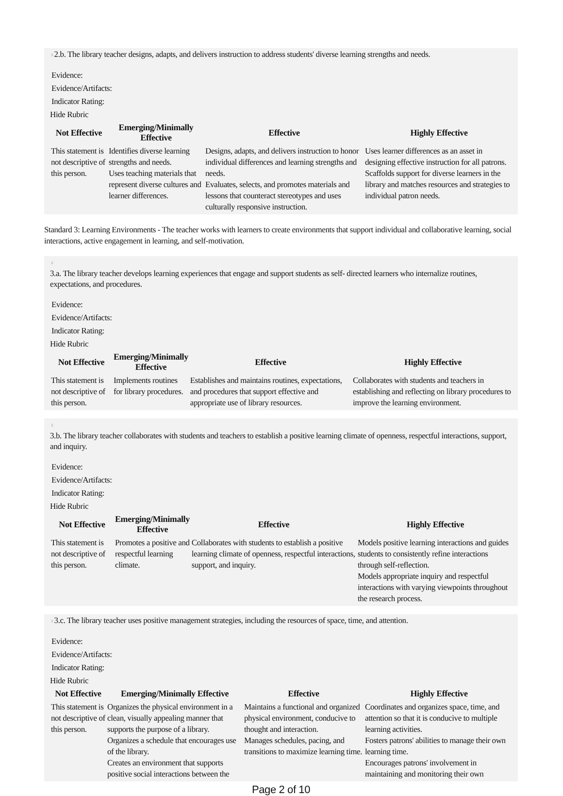♀2.b. The library teacher designs, adapts, and delivers instruction to address students' diverse learning strengths and needs.
Evidence:
Evidence/Artifacts:
Indicator Rating:
Hide Rubric
| Not Effective | Emerging/Minimally Effective | Effective | Highly Effective |
| --- | --- | --- | --- |
| This statement is not descriptive of this person. | Identifies diverse learning strengths and needs. Uses teaching materials that represent diverse cultures and learner differences. | Designs, adapts, and delivers instruction to honor individual differences and learning strengths and needs. Evaluates, selects, and promotes materials and lessons that counteract stereotypes and uses culturally responsive instruction. | Uses learner differences as an asset in designing effective instruction for all patrons. Scaffolds support for diverse learners in the library and matches resources and strategies to individual patron needs. |
Standard 3: Learning Environments - The teacher works with learners to create environments that support individual and collaborative learning, social interactions, active engagement in learning, and self-motivation.
♀
3.a. The library teacher develops learning experiences that engage and support students as self- directed learners who internalize routines, expectations, and procedures.
Evidence:
Evidence/Artifacts:
Indicator Rating:
Hide Rubric
| Not Effective | Emerging/Minimally Effective | Effective | Highly Effective |
| --- | --- | --- | --- |
| This statement is not descriptive of this person. | Implements routines for library procedures. | Establishes and maintains routines, expectations, and procedures that support effective and appropriate use of library resources. | Collaborates with students and teachers in establishing and reflecting on library procedures to improve the learning environment. |
♀
3.b. The library teacher collaborates with students and teachers to establish a positive learning climate of openness, respectful interactions, support, and inquiry.
Evidence:
Evidence/Artifacts:
Indicator Rating:
Hide Rubric
| Not Effective | Emerging/Minimally Effective | Effective | Highly Effective |
| --- | --- | --- | --- |
| This statement is not descriptive of this person. | Promotes a positive and respectful learning climate. | Collaborates with students to establish a positive learning climate of openness, respectful interactions, support, and inquiry. | Models positive learning interactions and guides students to consistently refine interactions through self-reflection. Models appropriate inquiry and respectful interactions with varying viewpoints throughout the research process. |
♀3.c. The library teacher uses positive management strategies, including the resources of space, time, and attention.
Evidence:
Evidence/Artifacts:
Indicator Rating:
Hide Rubric
| Not Effective | Emerging/Minimally Effective | Effective | Highly Effective |
| --- | --- | --- | --- |
| This statement is not descriptive of this person. | Organizes the physical environment in a clean, visually appealing manner that supports the purpose of a library. Organizes a schedule that encourages use of the library. Creates an environment that supports positive social interactions between the | Maintains a functional and organized physical environment, conducive to thought and interaction. Manages schedules, pacing, and transitions to maximize learning time. | Coordinates and organizes space, time, and attention so that it is conducive to multiple learning activities. Fosters patrons' abilities to manage their own learning time. Encourages patrons' involvement in maintaining and monitoring their own |
Page 2 of 10